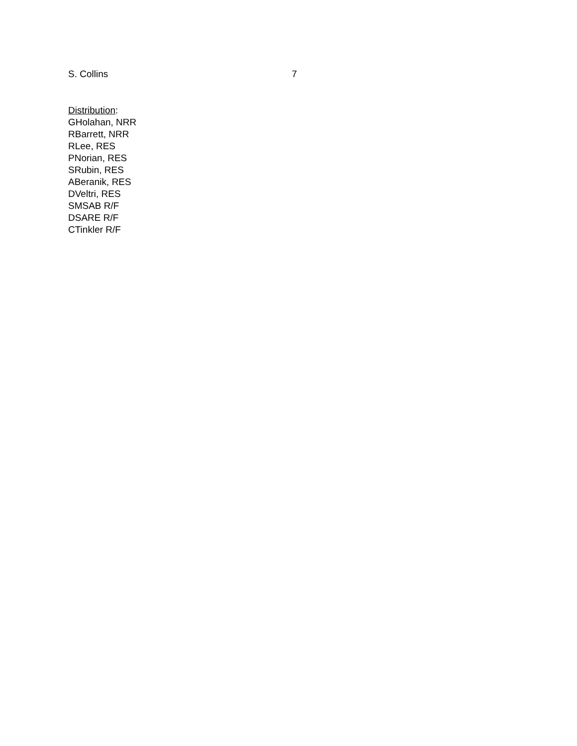S. Collins 7
Distribution:
GHolahan, NRR
RBarrett, NRR
RLee, RES
PNorian, RES
SRubin, RES
ABeranik, RES
DVeltri, RES
SMSAB R/F
DSARE R/F
CTinkler R/F